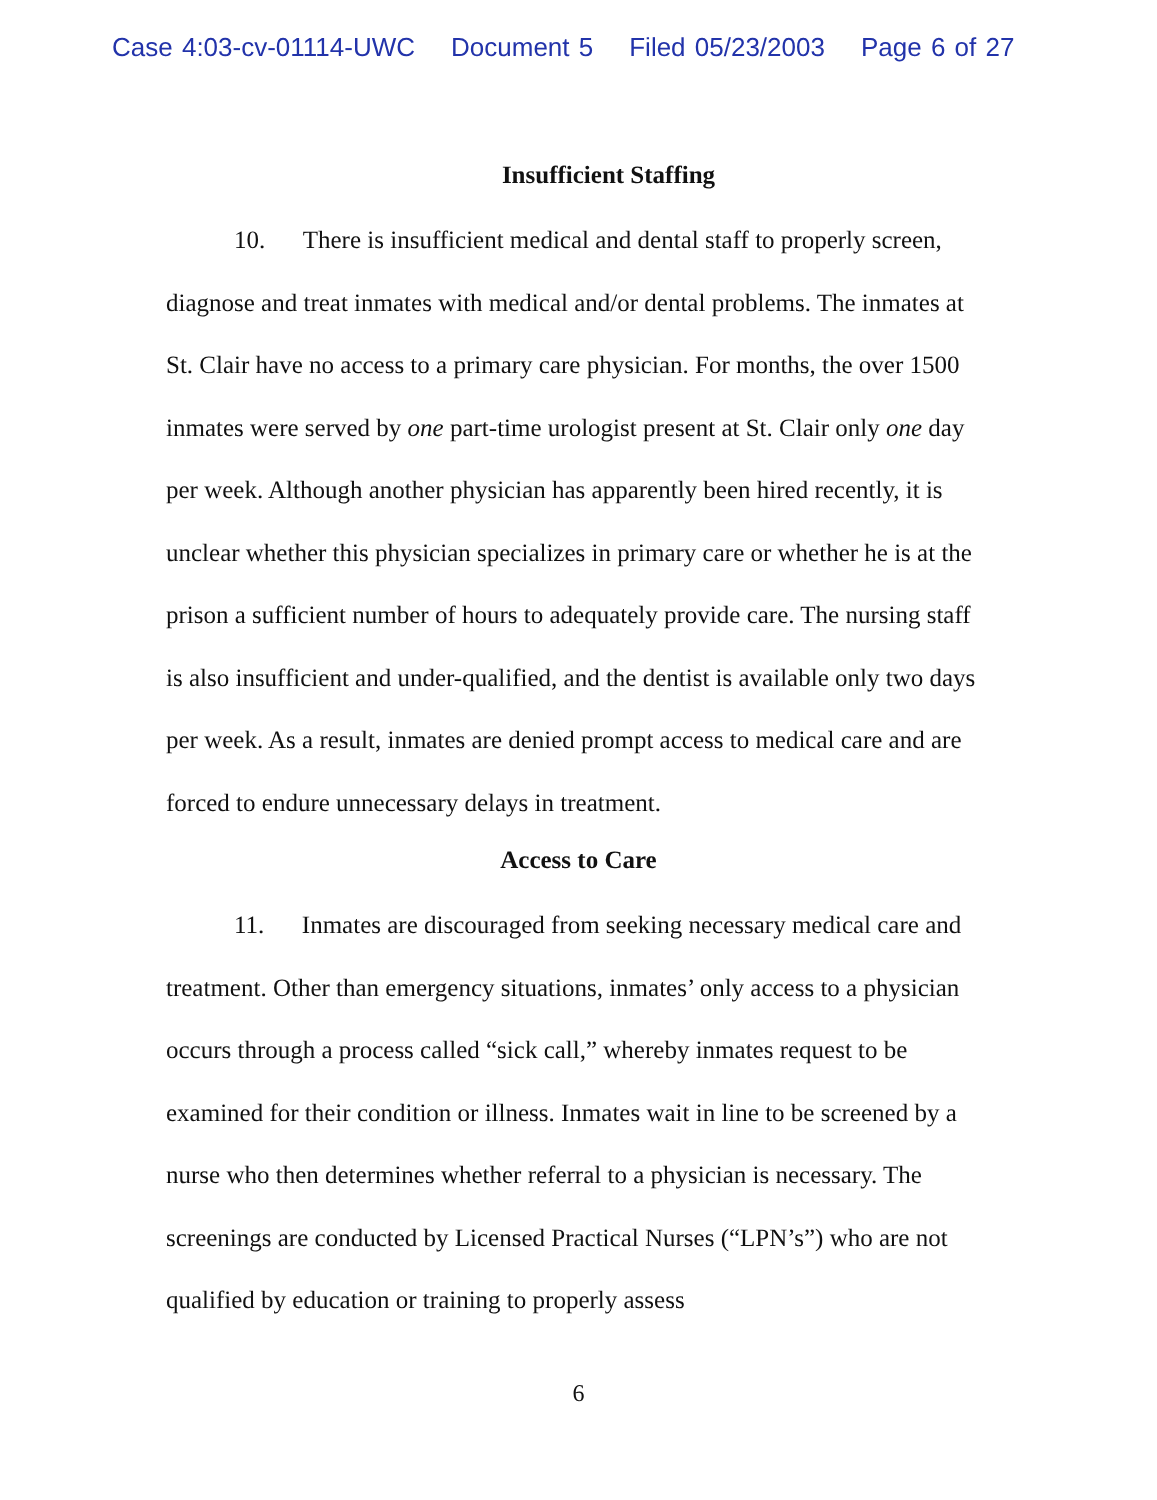Case 4:03-cv-01114-UWC Document 5 Filed 05/23/2003 Page 6 of 27
Insufficient Staffing
10. There is insufficient medical and dental staff to properly screen, diagnose and treat inmates with medical and/or dental problems. The inmates at St. Clair have no access to a primary care physician. For months, the over 1500 inmates were served by one part-time urologist present at St. Clair only one day per week. Although another physician has apparently been hired recently, it is unclear whether this physician specializes in primary care or whether he is at the prison a sufficient number of hours to adequately provide care. The nursing staff is also insufficient and under-qualified, and the dentist is available only two days per week. As a result, inmates are denied prompt access to medical care and are forced to endure unnecessary delays in treatment.
Access to Care
11. Inmates are discouraged from seeking necessary medical care and treatment. Other than emergency situations, inmates’ only access to a physician occurs through a process called “sick call,” whereby inmates request to be examined for their condition or illness. Inmates wait in line to be screened by a nurse who then determines whether referral to a physician is necessary. The screenings are conducted by Licensed Practical Nurses (“LPN’s”) who are not qualified by education or training to properly assess
6